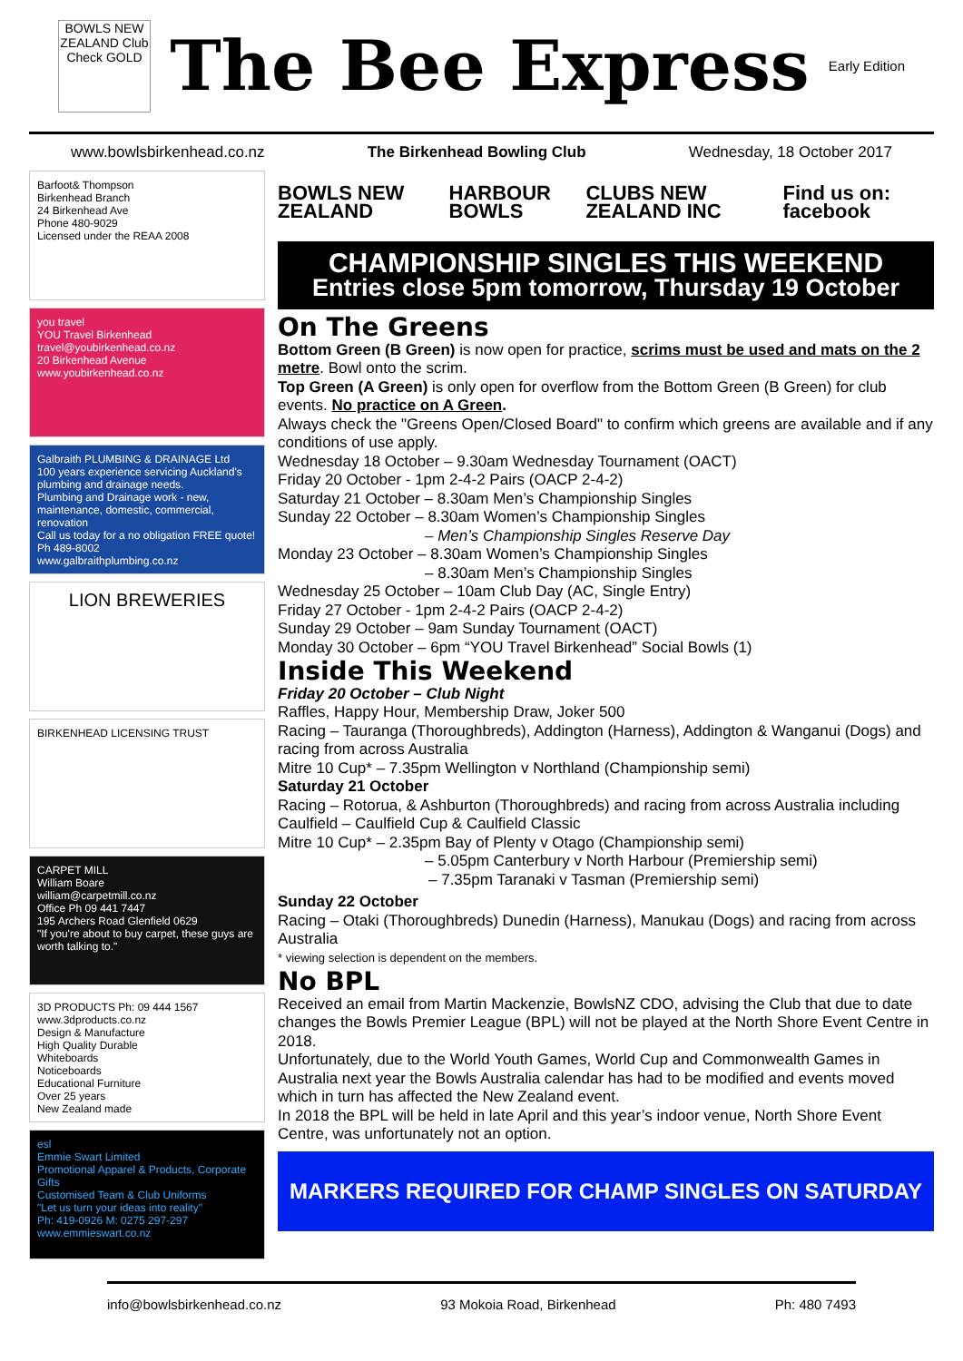BOWLS NEW ZEALAND Club Check GOLD
The Bee Express
Early Edition
www.bowlsbirkenhead.co.nz The Birkenhead Bowling Club Wednesday, 18 October 2017
Barfoot& Thompson
Birkenhead Branch
24 Birkenhead Ave
Phone 480-9029
Licensed under the REAA 2008
you travel
YOU Travel Birkenhead travel@youbirkenhead.co.nz
20 Birkenhead Avenue www.youbirkenhead.co.nz
Galbraith PLUMBING & DRAINAGE Ltd
100 years experience servicing Auckland's plumbing and drainage needs.
Plumbing and Drainage work - new, maintenance, domestic, commercial, renovation
Call us today for a no obligation FREE quote!
Ph 489-8002
www.galbraithplumbing.co.nz
LION BREWERIES
BIRKENHEAD LICENSING TRUST
CARPET MILL
William Boare
william@carpetmill.co.nz
Office Ph 09 441 7447
195 Archers Road Glenfield 0629
"If you're about to buy carpet, these guys are worth talking to."
3D PRODUCTS Ph: 09 444 1567 www.3dproducts.co.nz
Design & Manufacture
High Quality Durable
Whiteboards
Noticeboards
Educational Furniture
Over 25 years
New Zealand made
esl
Emmie Swart Limited
Promotional Apparel & Products, Corporate Gifts
Customised Team & Club Uniforms
"Let us turn your ideas into reality"
Ph: 419-0926 M: 0275 297-297 www.emmieswart.co.nz
BOWLS NEW ZEALAND HARBOUR BOWLS CLUBS NEW ZEALAND INC Find us on: facebook
CHAMPIONSHIP SINGLES THIS WEEKEND
Entries close 5pm tomorrow, Thursday 19 October
On The Greens
Bottom Green (B Green) is now open for practice, scrims must be used and mats on the 2 metre. Bowl onto the scrim.
Top Green (A Green) is only open for overflow from the Bottom Green (B Green) for club events. No practice on A Green.
Always check the "Greens Open/Closed Board" to confirm which greens are available and if any conditions of use apply.
Wednesday 18 October – 9.30am Wednesday Tournament (OACT)
Friday 20 October - 1pm 2-4-2 Pairs (OACP 2-4-2)
Saturday 21 October – 8.30am Men’s Championship Singles
Sunday 22 October – 8.30am Women’s Championship Singles
– Men’s Championship Singles Reserve Day
Monday 23 October – 8.30am Women’s Championship Singles
– 8.30am Men’s Championship Singles
Wednesday 25 October – 10am Club Day (AC, Single Entry)
Friday 27 October - 1pm 2-4-2 Pairs (OACP 2-4-2)
Sunday 29 October – 9am Sunday Tournament (OACT)
Monday 30 October – 6pm “YOU Travel Birkenhead” Social Bowls (1)
Inside This Weekend
Friday 20 October – Club Night
Raffles, Happy Hour, Membership Draw, Joker 500
Racing – Tauranga (Thoroughbreds), Addington (Harness), Addington & Wanganui (Dogs) and racing from across Australia
Mitre 10 Cup* – 7.35pm Wellington v Northland (Championship semi)
Saturday 21 October
Racing – Rotorua, & Ashburton (Thoroughbreds) and racing from across Australia including Caulfield – Caulfield Cup & Caulfield Classic
Mitre 10 Cup* – 2.35pm Bay of Plenty v Otago (Championship semi)
– 5.05pm Canterbury v North Harbour (Premiership semi)
– 7.35pm Taranaki v Tasman (Premiership semi)
Sunday 22 October
Racing – Otaki (Thoroughbreds) Dunedin (Harness), Manukau (Dogs) and racing from across Australia
* viewing selection is dependent on the members.
No BPL
Received an email from Martin Mackenzie, BowlsNZ CDO, advising the Club that due to date changes the Bowls Premier League (BPL) will not be played at the North Shore Event Centre in 2018.
Unfortunately, due to the World Youth Games, World Cup and Commonwealth Games in Australia next year the Bowls Australia calendar has had to be modified and events moved which in turn has affected the New Zealand event.
In 2018 the BPL will be held in late April and this year’s indoor venue, North Shore Event Centre, was unfortunately not an option.
MARKERS REQUIRED FOR CHAMP SINGLES ON SATURDAY
info@bowlsbirkenhead.co.nz 93 Mokoia Road, Birkenhead Ph: 480 7493